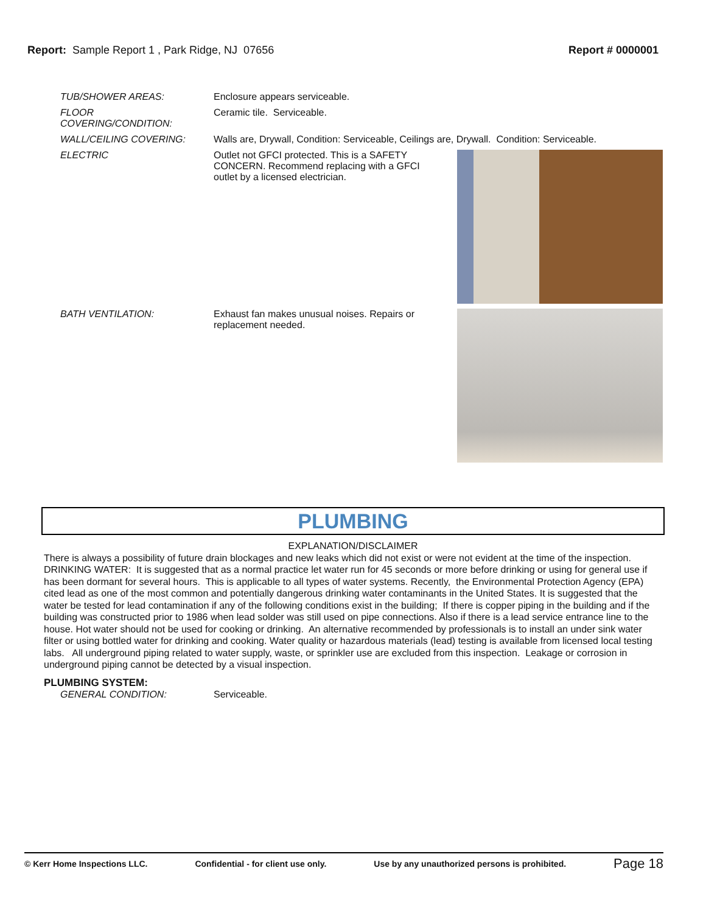Report: Sample Report 1 , Park Ridge, NJ 07656
Report # 0000001
TUB/SHOWER AREAS: Enclosure appears serviceable.
FLOOR
COVERING/CONDITION:
Ceramic tile. Serviceable.
WALL/CEILING COVERING: Walls are, Drywall, Condition: Serviceable, Ceilings are, Drywall. Condition: Serviceable.
ELECTRIC Outlet not GFCI protected. This is a SAFETY CONCERN. Recommend replacing with a GFCI outlet by a licensed electrician.
BATH VENTILATION: Exhaust fan makes unusual noises. Repairs or replacement needed.
PLUMBING
EXPLANATION/DISCLAIMER
There is always a possibility of future drain blockages and new leaks which did not exist or were not evident at the time of the inspection. DRINKING WATER: It is suggested that as a normal practice let water run for 45 seconds or more before drinking or using for general use if has been dormant for several hours. This is applicable to all types of water systems. Recently, the Environmental Protection Agency (EPA) cited lead as one of the most common and potentially dangerous drinking water contaminants in the United States. It is suggested that the water be tested for lead contamination if any of the following conditions exist in the building; If there is copper piping in the building and if the building was constructed prior to 1986 when lead solder was still used on pipe connections. Also if there is a lead service entrance line to the house. Hot water should not be used for cooking or drinking. An alternative recommended by professionals is to install an under sink water filter or using bottled water for drinking and cooking. Water quality or hazardous materials (lead) testing is available from licensed local testing labs. All underground piping related to water supply, waste, or sprinkler use are excluded from this inspection. Leakage or corrosion in underground piping cannot be detected by a visual inspection.
PLUMBING SYSTEM:
GENERAL CONDITION: Serviceable.
© Kerr Home Inspections LLC. Confidential - for client use only. Use by any unauthorized persons is prohibited. Page 18